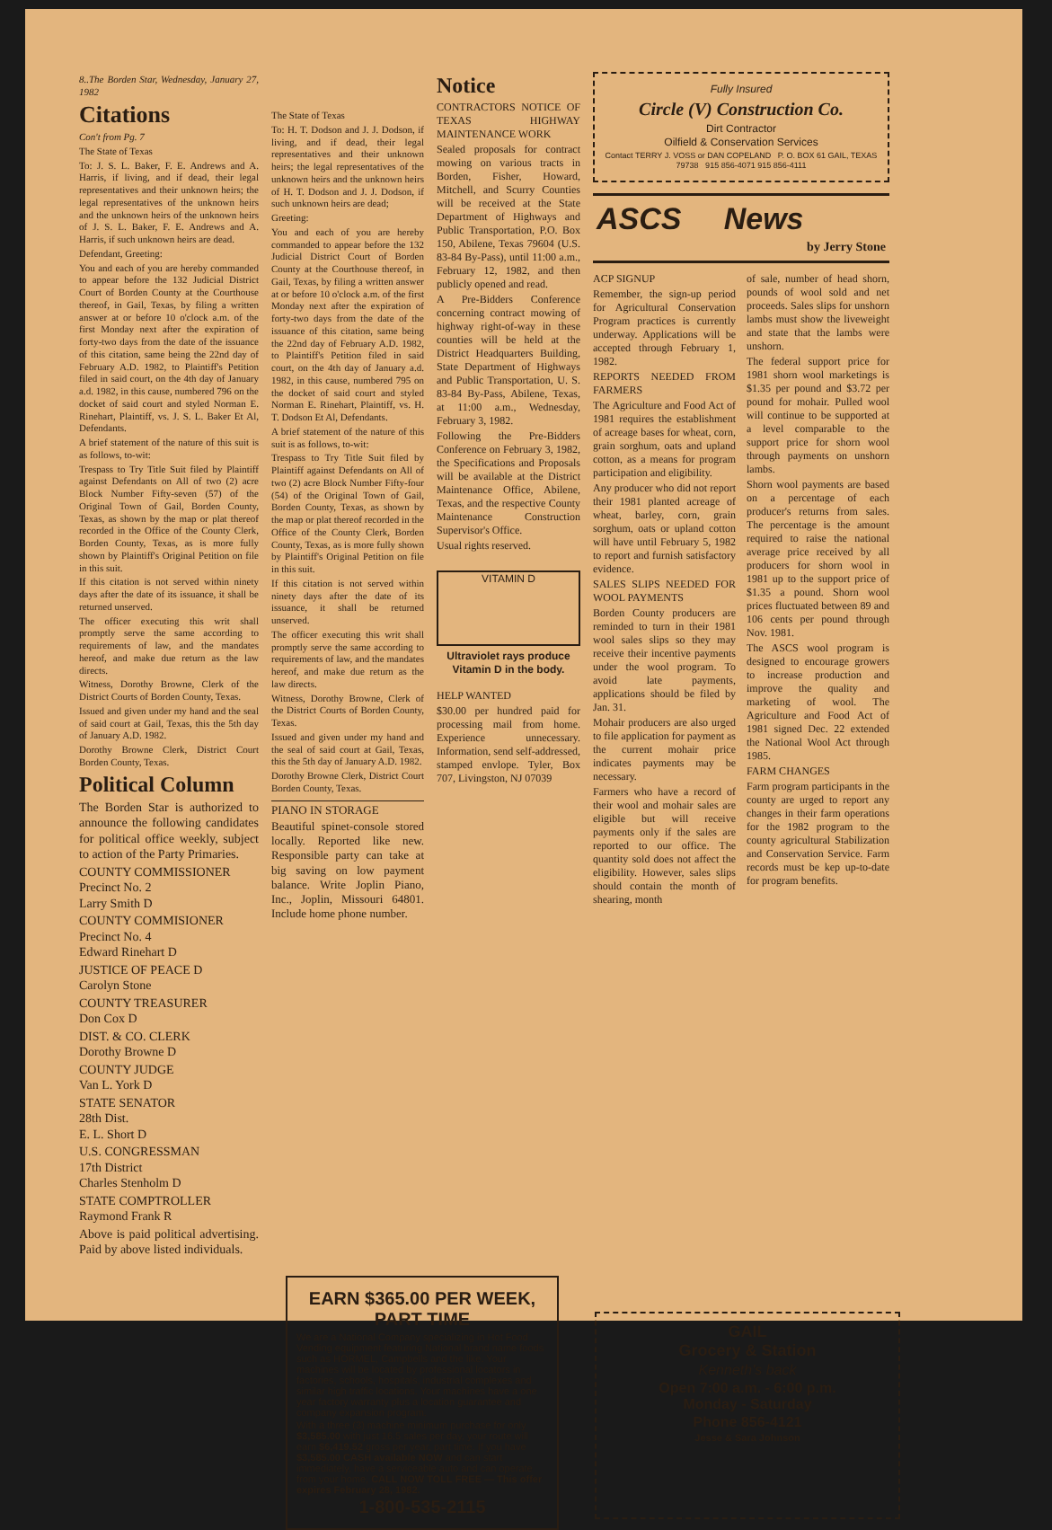8..The Borden Star, Wednesday, January 27, 1982
Citations
Con't from Pg. 7
The State of Texas
To: J. S. L. Baker, F. E. Andrews and A. Harris, if living, and if dead, their legal representatives and their unknown heirs; the legal representatives of the unknown heirs and the unknown heirs of the unknown heirs of J. S. L. Baker, F. E. Andrews and A. Harris, if such unknown heirs are dead.
Defendant, Greeting:
You and each of you are hereby commanded to appear before the 132 Judicial District Court of Borden County at the Courthouse thereof, in Gail, Texas, by filing a written answer at or before 10 o'clock a.m. of the first Monday next after the expiration of forty-two days from the date of the issuance of this citation, same being the 22nd day of February A.D. 1982, to Plaintiff's Petition filed in said court, on the 4th day of January a.d. 1982, in this cause, numbered 796 on the docket of said court and styled Norman E. Rinehart, Plaintiff, vs. J. S. L. Baker Et Al, Defendants.
A brief statement of the nature of this suit is as follows, to-wit:
Trespass to Try Title Suit filed by Plaintiff against Defendants on All of two (2) acre Block Number Fifty-seven (57) of the Original Town of Gail, Borden County, Texas, as shown by the map or plat thereof recorded in the Office of the County Clerk, Borden County, Texas, as is more fully shown by Plaintiff's Original Petition on file in this suit.
If this citation is not served within ninety days after the date of its issuance, it shall be returned unserved.
The officer executing this writ shall promptly serve the same according to requirements of law, and the mandates hereof, and make due return as the law directs.
Witness, Dorothy Browne, Clerk of the District Courts of Borden County, Texas.
Issued and given under my hand and the seal of said court at Gail, Texas, this the 5th day of January A.D. 1982.
Dorothy Browne Clerk, District Court Borden County, Texas.
Political Column
The Borden Star is authorized to announce the following candidates for political office weekly, subject to action of the Party Primaries.
COUNTY COMMISSIONER
Precinct No. 2
Larry Smith D
COUNTY COMMISIONER
Precinct No. 4
Edward Rinehart D
JUSTICE OF PEACE D
Carolyn Stone
COUNTY TREASURER
Don Cox D
DIST. & CO. CLERK
Dorothy Browne D
COUNTY JUDGE
Van L. York D
STATE SENATOR
28th Dist.
E. L. Short D
U.S. CONGRESSMAN
17th District
Charles Stenholm D
STATE COMPTROLLER
Raymond Frank R
Above is paid political advertising. Paid by above listed individuals.
The State of Texas
To: H. T. Dodson and J. J. Dodson, if living, and if dead, their legal representatives and their unknown heirs; the legal representatives of the unknown heirs and the unknown heirs of H. T. Dodson and J. J. Dodson, if such unknown heirs are dead;
Greeting:
You and each of you are hereby commanded to appear before the 132 Judicial District Court of Borden County at the Courthouse thereof, in Gail, Texas, by filing a written answer at or before 10 o'clock a.m. of the first Monday next after the expiration of forty-two days from the date of the issuance of this citation, same being the 22nd day of February A.D. 1982, to Plaintiff's Petition filed in said court, on the 4th day of January a.d. 1982, in this cause, numbered 795 on the docket of said court and styled Norman E. Rinehart, Plaintiff, vs. H. T. Dodson Et Al, Defendants.
A brief statement of the nature of this suit is as follows, to-wit:
Trespass to Try Title Suit filed by Plaintiff against Defendants on All of two (2) acre Block Number Fifty-four (54) of the Original Town of Gail, Borden County, Texas, as shown by the map or plat thereof recorded in the Office of the County Clerk, Borden County, Texas, as is more fully shown by Plaintiff's Original Petition on file in this suit.
If this citation is not served within ninety days after the date of its issuance, it shall be returned unserved.
The officer executing this writ shall promptly serve the same according to requirements of law, and the mandates hereof, and make due return as the law directs.
Witness, Dorothy Browne, Clerk of the District Courts of Borden County, Texas.
Issued and given under my hand and the seal of said court at Gail, Texas, this the 5th day of January A.D. 1982.
Dorothy Browne Clerk, District Court Borden County, Texas.
PIANO IN STORAGE
Beautiful spinet-console stored locally. Reported like new. Responsible party can take at big saving on low payment balance. Write Joplin Piano, Inc., Joplin, Missouri 64801. Include home phone number.
Notice
CONTRACTORS NOTICE OF TEXAS HIGHWAY MAINTENANCE WORK
Sealed proposals for contract mowing on various tracts in Borden, Fisher, Howard, Mitchell, and Scurry Counties will be received at the State Department of Highways and Public Transportation, P.O. Box 150, Abilene, Texas 79604 (U.S. 83-84 By-Pass), until 11:00 a.m., February 12, 1982, and then publicly opened and read.
A Pre-Bidders Conference concerning contract mowing of highway right-of-way in these counties will be held at the District Headquarters Building, State Department of Highways and Public Transportation, U. S. 83-84 By-Pass, Abilene, Texas, at 11:00 a.m., Wednesday, February 3, 1982.
Following the Pre-Bidders Conference on February 3, 1982, the Specifications and Proposals will be available at the District Maintenance Office, Abilene, Texas, and the respective County Maintenance Construction Supervisor's Office.
Usual rights reserved.
VITAMIN D
Ultraviolet rays produce Vitamin D in the body.
HELP WANTED
$30.00 per hundred paid for processing mail from home. Experience unnecessary. Information, send self-addressed, stamped envlope. Tyler, Box 707, Livingston, NJ 07039
Fully Insured
Circle (V) Construction Co.
Dirt Contractor
Oilfield & Conservation Services
Contact TERRY J. VOSS or DAN COPELAND P. O. BOX 61 GAIL, TEXAS 79738 915 856-4071 915 856-4111
ASCS News
by Jerry Stone
ACP SIGNUP
Remember, the sign-up period for Agricultural Conservation Program practices is currently underway. Applications will be accepted through February 1, 1982.
REPORTS NEEDED FROM FARMERS
The Agriculture and Food Act of 1981 requires the establishment of acreage bases for wheat, corn, grain sorghum, oats and upland cotton, as a means for program participation and eligibility.
Any producer who did not report their 1981 planted acreage of wheat, barley, corn, grain sorghum, oats or upland cotton will have until February 5, 1982 to report and furnish satisfactory evidence.
SALES SLIPS NEEDED FOR WOOL PAYMENTS
Borden County producers are reminded to turn in their 1981 wool sales slips so they may receive their incentive payments under the wool program. To avoid late payments, applications should be filed by Jan. 31.
Mohair producers are also urged to file application for payment as the current mohair price indicates payments may be necessary.
Farmers who have a record of their wool and mohair sales are eligible but will receive payments only if the sales are reported to our office. The quantity sold does not affect the eligibility. However, sales slips should contain the month of shearing, month
of sale, number of head shorn, pounds of wool sold and net proceeds. Sales slips for unshorn lambs must show the liveweight and state that the lambs were unshorn.
The federal support price for 1981 shorn wool marketings is $1.35 per pound and $3.72 per pound for mohair. Pulled wool will continue to be supported at a level comparable to the support price for shorn wool through payments on unshorn lambs.
Shorn wool payments are based on a percentage of each producer's returns from sales. The percentage is the amount required to raise the national average price received by all producers for shorn wool in 1981 up to the support price of $1.35 a pound. Shorn wool prices fluctuated between 89 and 106 cents per pound through Nov. 1981.
The ASCS wool program is designed to encourage growers to increase production and improve the quality and marketing of wool. The Agriculture and Food Act of 1981 signed Dec. 22 extended the National Wool Act through 1985.
FARM CHANGES
Farm program participants in the county are urged to report any changes in their farm operations for the 1982 program to the county agricultural Stabilization and Conservation Service. Farm records must be kep up-to-date for program benefits.
EARN $365.00 PER WEEK, PART TIME
We are a National Company specializing in Hot Food Vending equipment featuring National brand name foods such as HORMEL, Campbells and the like. Your machines will be located by professional locators in factories, schools, hospitals, industrial complexes and similar high traffic locations. Your machines have a one year factory warranty plus a location guarantee and company expansion program.
With a three (3) machine minimum purchase for only $3,585.00 with just 16.5 sales per day, your route will earn $6,419.52 gross per year, part time. If you have $3,585.00 CASH available NOW and can start immediately, have a serviceable auto and can operate from your home, CALL NOW TOLL FREE — This offer expires February 28, 1982.
1-800-535-2115
GAIL
Grocery & Station
Kenneth's back
Open 7:00 a.m. - 6:00 p.m.
Monday - Saturday
Phone 856-4121
Jesse & Sara Johnson